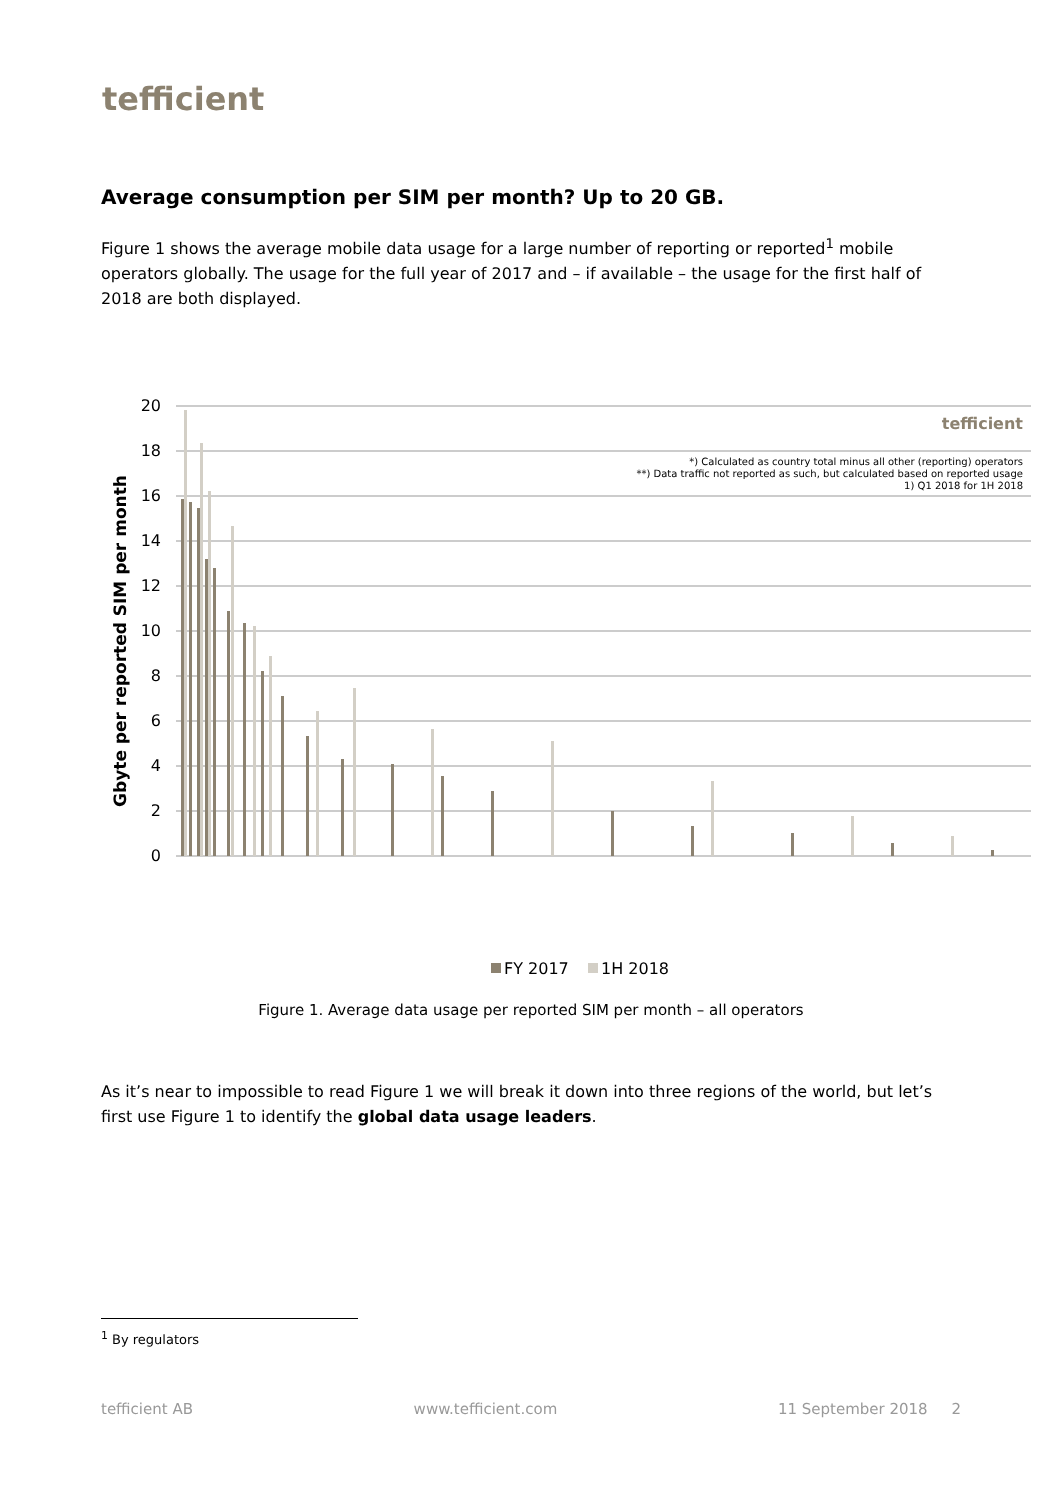tefficient
Average consumption per SIM per month? Up to 20 GB.
Figure 1 shows the average mobile data usage for a large number of reporting or reported<sup>1</sup> mobile operators globally. The usage for the full year of 2017 and – if available – the usage for the first half of 2018 are both displayed.
20
18
16
14
12
10
8
6
4
2
0
Gbyte per reported SIM per month
tefficient
*) Calculated as country total minus all other (reporting) operators
**) Data traffic not reported as such, but calculated based on reported usage
1) Q1 2018 for 1H 2018
FY 2017
1H 2018
Figure 1. Average data usage per reported SIM per month – all operators
As it’s near to impossible to read Figure 1 we will break it down into three regions of the world, but let’s first use Figure 1 to identify the global data usage leaders.
<sup>1</sup> By regulators
tefficient AB www.tefficient.com 11 September 2018 2